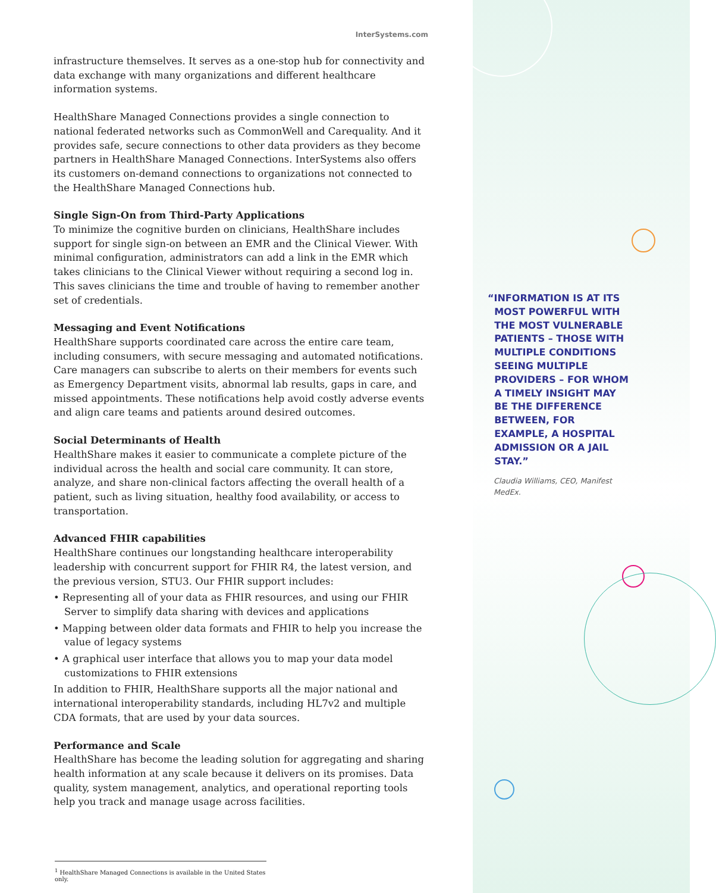InterSystems.com
infrastructure themselves. It serves as a one-stop hub for connectivity and data exchange with many organizations and different healthcare information systems.
HealthShare Managed Connections provides a single connection to national federated networks such as CommonWell and Carequality. And it provides safe, secure connections to other data providers as they become partners in HealthShare Managed Connections. InterSystems also offers its customers on-demand connections to organizations not connected to the HealthShare Managed Connections hub.
Single Sign-On from Third-Party Applications
To minimize the cognitive burden on clinicians, HealthShare includes support for single sign-on between an EMR and the Clinical Viewer. With minimal configuration, administrators can add a link in the EMR which takes clinicians to the Clinical Viewer without requiring a second log in. This saves clinicians the time and trouble of having to remember another set of credentials.
Messaging and Event Notifications
HealthShare supports coordinated care across the entire care team, including consumers, with secure messaging and automated notifications. Care managers can subscribe to alerts on their members for events such as Emergency Department visits, abnormal lab results, gaps in care, and missed appointments. These notifications help avoid costly adverse events and align care teams and patients around desired outcomes.
Social Determinants of Health
HealthShare makes it easier to communicate a complete picture of the individual across the health and social care community. It can store, analyze, and share non-clinical factors affecting the overall health of a patient, such as living situation, healthy food availability, or access to transportation.
Advanced FHIR capabilities
HealthShare continues our longstanding healthcare interoperability leadership with concurrent support for FHIR R4, the latest version, and the previous version, STU3. Our FHIR support includes:
• Representing all of your data as FHIR resources, and using our FHIR Server to simplify data sharing with devices and applications
• Mapping between older data formats and FHIR to help you increase the value of legacy systems
• A graphical user interface that allows you to map your data model customizations to FHIR extensions
In addition to FHIR, HealthShare supports all the major national and international interoperability standards, including HL7v2 and multiple CDA formats, that are used by your data sources.
Performance and Scale
HealthShare has become the leading solution for aggregating and sharing health information at any scale because it delivers on its promises. Data quality, system management, analytics, and operational reporting tools help you track and manage usage across facilities.
<sup>1</sup> HealthShare Managed Connections is available in the United States only.
“INFORMATION IS AT ITS
MOST POWERFUL WITH
THE MOST VULNERABLE
PATIENTS – THOSE WITH
MULTIPLE CONDITIONS
SEEING MULTIPLE
PROVIDERS – FOR WHOM
A TIMELY INSIGHT MAY
BE THE DIFFERENCE
BETWEEN, FOR
EXAMPLE, A HOSPITAL
ADMISSION OR A JAIL
STAY.”
Claudia Williams, CEO, Manifest MedEx.